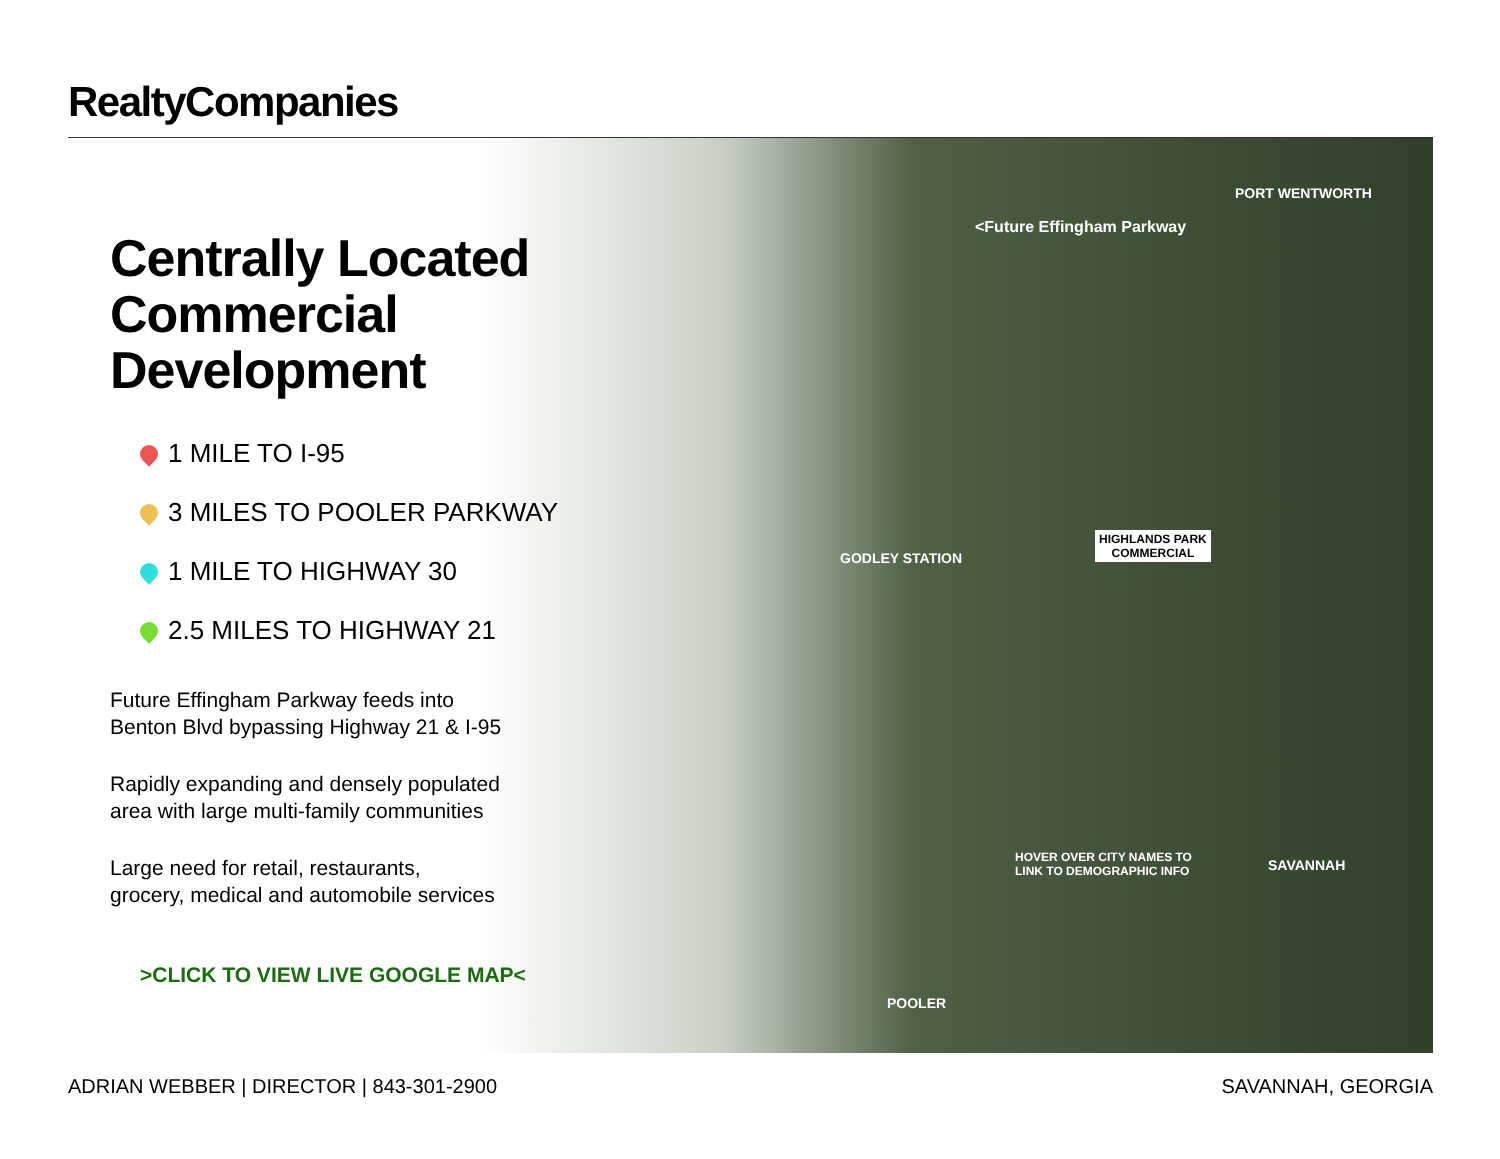RealtyCompanies
PORT WENTWORTH
<Future Effingham Parkway
HIGHLANDS PARK
COMMERCIAL
GODLEY STATION
HOVER OVER CITY NAMES TO
LINK TO DEMOGRAPHIC INFO
SAVANNAH
POOLER
Centrally Located Commercial Development
1 MILE TO I-95
3 MILES TO POOLER PARKWAY
1 MILE TO HIGHWAY 30
2.5 MILES TO HIGHWAY 21
Future Effingham Parkway feeds into
Benton Blvd bypassing Highway 21 & I-95
Rapidly expanding and densely populated
area with large multi-family communities
Large need for retail, restaurants,
grocery, medical and automobile services
>CLICK TO VIEW LIVE GOOGLE MAP<
ADRIAN WEBBER | DIRECTOR | 843-301-2900
SAVANNAH, GEORGIA